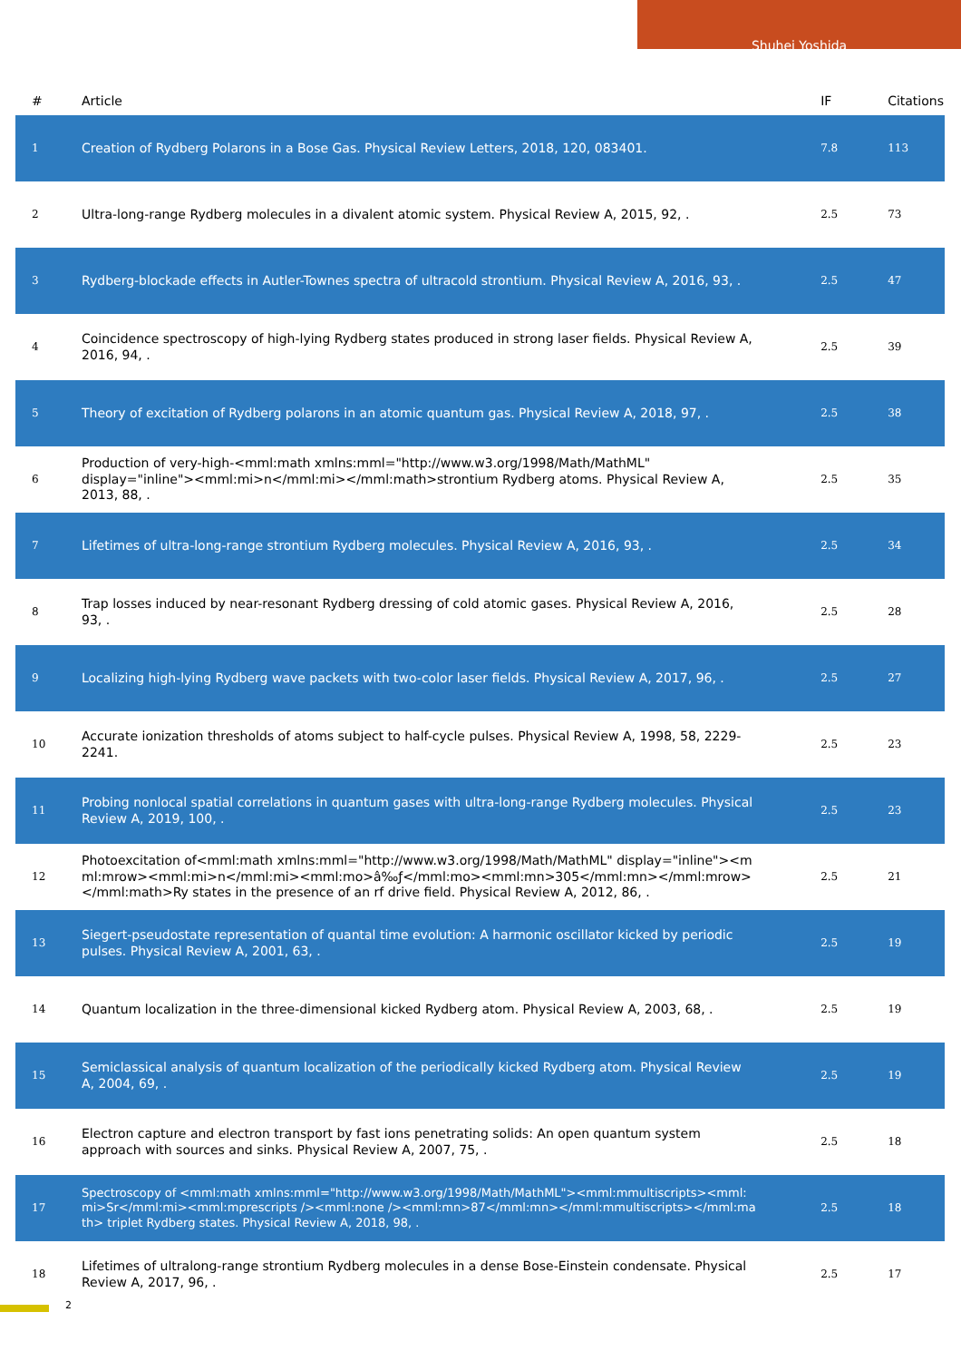Shuhei Yoshida
| # | Article | IF | Citations |
| --- | --- | --- | --- |
| 1 | Creation of Rydberg Polarons in a Bose Gas. Physical Review Letters, 2018, 120, 083401. | 7.8 | 113 |
| 2 | Ultra-long-range Rydberg molecules in a divalent atomic system. Physical Review A, 2015, 92, . | 2.5 | 73 |
| 3 | Rydberg-blockade effects in Autler-Townes spectra of ultracold strontium. Physical Review A, 2016, 93, . | 2.5 | 47 |
| 4 | Coincidence spectroscopy of high-lying Rydberg states produced in strong laser fields. Physical Review A, 2016, 94, . | 2.5 | 39 |
| 5 | Theory of excitation of Rydberg polarons in an atomic quantum gas. Physical Review A, 2018, 97, . | 2.5 | 38 |
| 6 | Production of very-high-<mml:math xmlns:mml="http://www.w3.org/1998/Math/MathML" display="inline"><mml:mi>n</mml:mi></mml:math>strontium Rydberg atoms. Physical Review A, 2013, 88, . | 2.5 | 35 |
| 7 | Lifetimes of ultra-long-range strontium Rydberg molecules. Physical Review A, 2016, 93, . | 2.5 | 34 |
| 8 | Trap losses induced by near-resonant Rydberg dressing of cold atomic gases. Physical Review A, 2016, 93, . | 2.5 | 28 |
| 9 | Localizing high-lying Rydberg wave packets with two-color laser fields. Physical Review A, 2017, 96, . | 2.5 | 27 |
| 10 | Accurate ionization thresholds of atoms subject to half-cycle pulses. Physical Review A, 1998, 58, 2229-2241. | 2.5 | 23 |
| 11 | Probing nonlocal spatial correlations in quantum gases with ultra-long-range Rydberg molecules. Physical Review A, 2019, 100, . | 2.5 | 23 |
| 12 | Photoexcitation of<mml:math xmlns:mml="http://www.w3.org/1998/Math/MathML" display="inline"><mml:mrow><mml:mi>n</mml:mi><mml:mo>â‰ƒ</mml:mo><mml:mn>305</mml:mn></mml:mrow></mml:math>Ry states in the presence of an rf drive field. Physical Review A, 2012, 86, . | 2.5 | 21 |
| 13 | Siegert-pseudostate representation of quantal time evolution: A harmonic oscillator kicked by periodic pulses. Physical Review A, 2001, 63, . | 2.5 | 19 |
| 14 | Quantum localization in the three-dimensional kicked Rydberg atom. Physical Review A, 2003, 68, . | 2.5 | 19 |
| 15 | Semiclassical analysis of quantum localization of the periodically kicked Rydberg atom. Physical Review A, 2004, 69, . | 2.5 | 19 |
| 16 | Electron capture and electron transport by fast ions penetrating solids: An open quantum system approach with sources and sinks. Physical Review A, 2007, 75, . | 2.5 | 18 |
| 17 | Spectroscopy of <mml:math xmlns:mml="http://www.w3.org/1998/Math/MathML"><mml:mmultiscripts><mml:mi>Sr</mml:mi><mml:mprescripts /><mml:none /><mml:mn>87</mml:mn></mml:mmultiscripts></mml:math> triplet Rydberg states. Physical Review A, 2018, 98, . | 2.5 | 18 |
| 18 | Lifetimes of ultralong-range strontium Rydberg molecules in a dense Bose-Einstein condensate. Physical Review A, 2017, 96, . | 2.5 | 17 |
2